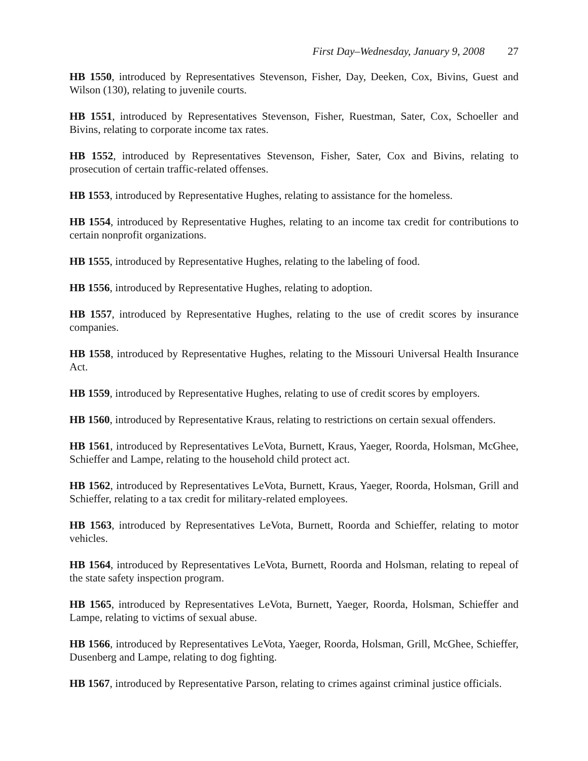First Day–Wednesday, January 9, 2008 27
HB 1550, introduced by Representatives Stevenson, Fisher, Day, Deeken, Cox, Bivins, Guest and Wilson (130), relating to juvenile courts.
HB 1551, introduced by Representatives Stevenson, Fisher, Ruestman, Sater, Cox, Schoeller and Bivins, relating to corporate income tax rates.
HB 1552, introduced by Representatives Stevenson, Fisher, Sater, Cox and Bivins, relating to prosecution of certain traffic-related offenses.
HB 1553, introduced by Representative Hughes, relating to assistance for the homeless.
HB 1554, introduced by Representative Hughes, relating to an income tax credit for contributions to certain nonprofit organizations.
HB 1555, introduced by Representative Hughes, relating to the labeling of food.
HB 1556, introduced by Representative Hughes, relating to adoption.
HB 1557, introduced by Representative Hughes, relating to the use of credit scores by insurance companies.
HB 1558, introduced by Representative Hughes, relating to the Missouri Universal Health Insurance Act.
HB 1559, introduced by Representative Hughes, relating to use of credit scores by employers.
HB 1560, introduced by Representative Kraus, relating to restrictions on certain sexual offenders.
HB 1561, introduced by Representatives LeVota, Burnett, Kraus, Yaeger, Roorda, Holsman, McGhee, Schieffer and Lampe, relating to the household child protect act.
HB 1562, introduced by Representatives LeVota, Burnett, Kraus, Yaeger, Roorda, Holsman, Grill and Schieffer, relating to a tax credit for military-related employees.
HB 1563, introduced by Representatives LeVota, Burnett, Roorda and Schieffer, relating to motor vehicles.
HB 1564, introduced by Representatives LeVota, Burnett, Roorda and Holsman, relating to repeal of the state safety inspection program.
HB 1565, introduced by Representatives LeVota, Burnett, Yaeger, Roorda, Holsman, Schieffer and Lampe, relating to victims of sexual abuse.
HB 1566, introduced by Representatives LeVota, Yaeger, Roorda, Holsman, Grill, McGhee, Schieffer, Dusenberg and Lampe, relating to dog fighting.
HB 1567, introduced by Representative Parson, relating to crimes against criminal justice officials.